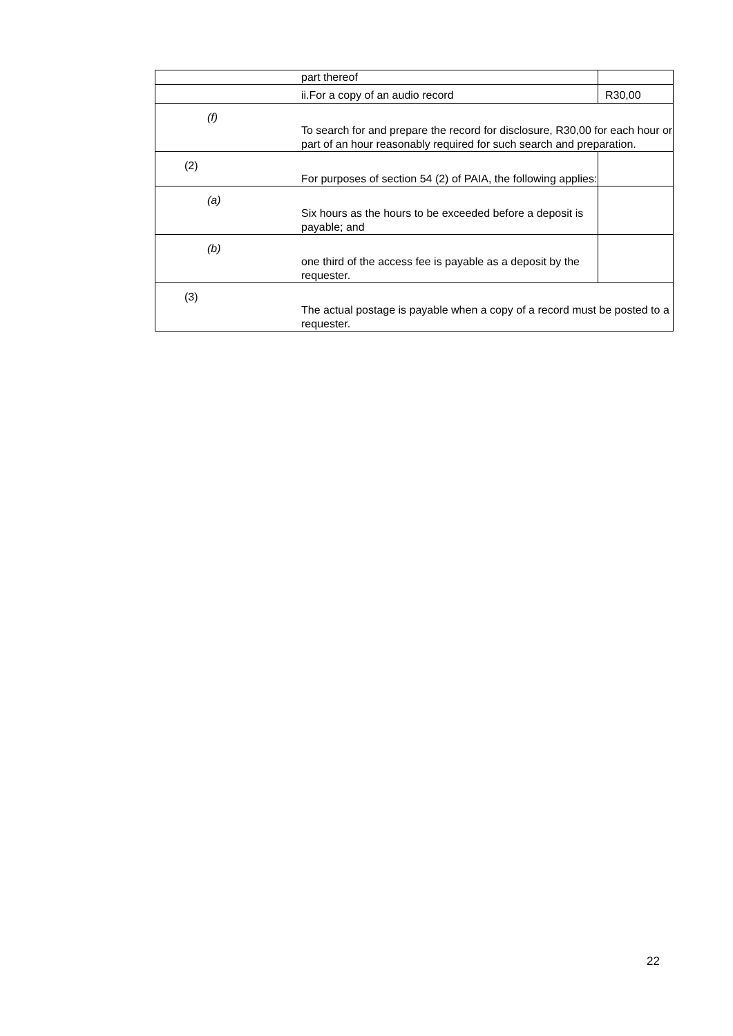| | part thereof | |
| | ii.For a copy of an audio record | R30,00 |
| (f) | To search for and prepare the record for disclosure, R30,00 for each hour or part of an hour reasonably required for such search and preparation. | |
| (2) | For purposes of section 54 (2) of PAIA, the following applies: | |
| (a) | Six hours as the hours to be exceeded before a deposit is payable; and | |
| (b) | one third of the access fee is payable as a deposit by the requester. | |
| (3) | The actual postage is payable when a copy of a record must be posted to a requester. | |
22